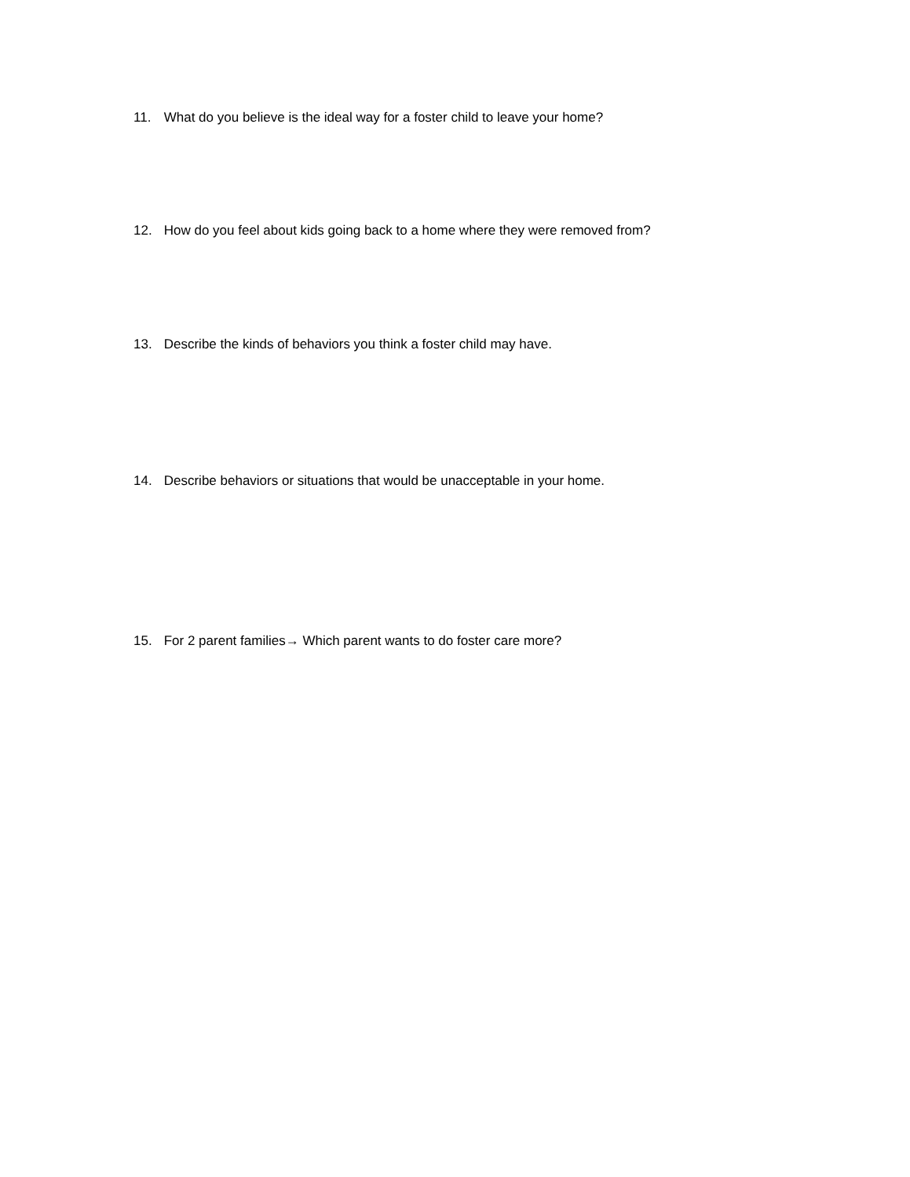11. What do you believe is the ideal way for a foster child to leave your home?
12. How do you feel about kids going back to a home where they were removed from?
13. Describe the kinds of behaviors you think a foster child may have.
14. Describe behaviors or situations that would be unacceptable in your home.
15. For 2 parent families→ Which parent wants to do foster care more?